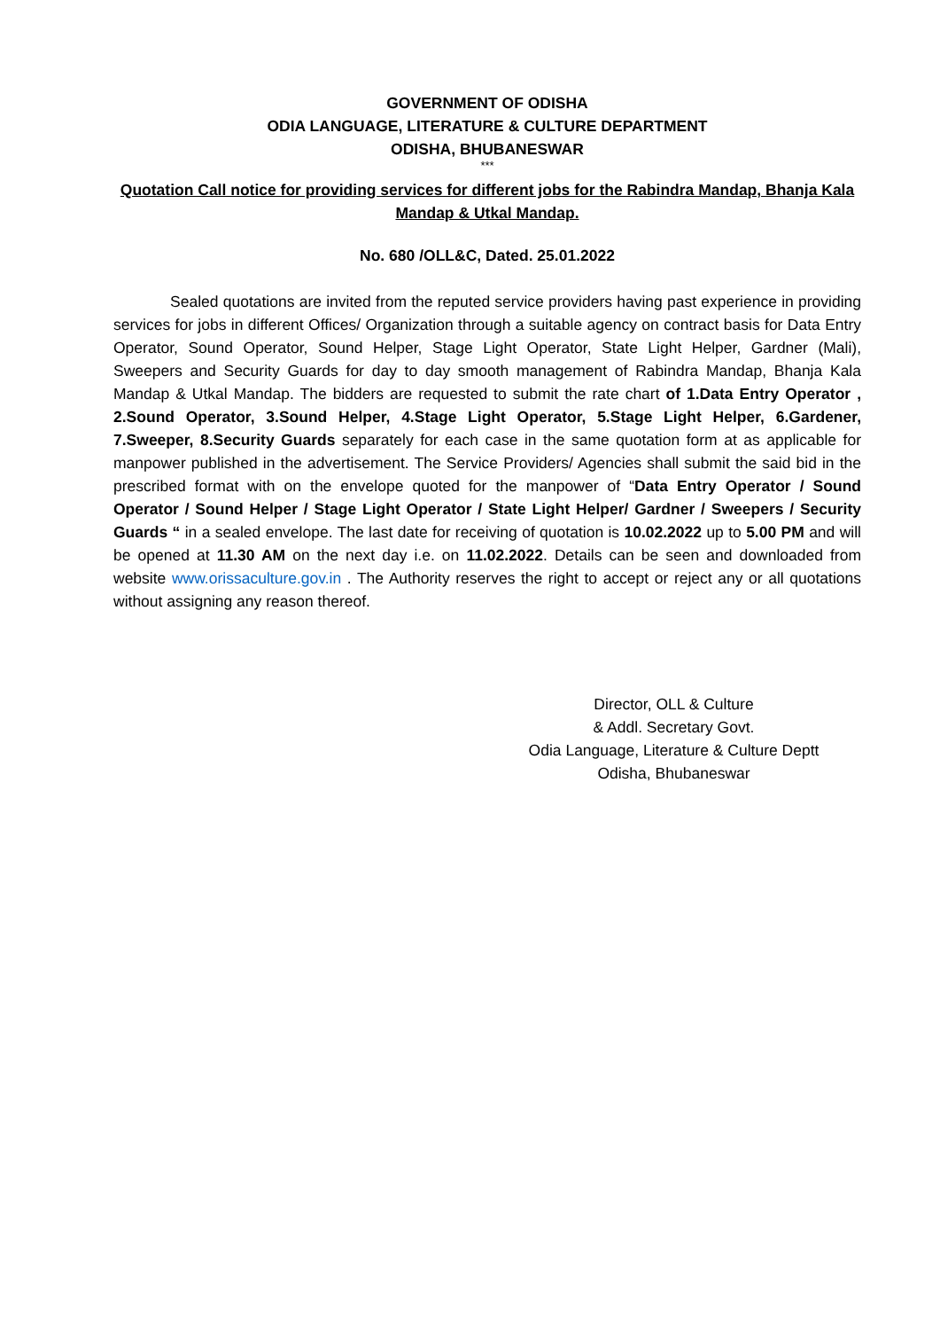GOVERNMENT OF ODISHA
ODIA LANGUAGE, LITERATURE & CULTURE DEPARTMENT
ODISHA, BHUBANESWAR
***
Quotation Call notice for providing services for different jobs for the Rabindra Mandap, Bhanja Kala Mandap & Utkal Mandap.
No. 680 /OLL&C, Dated. 25.01.2022
Sealed quotations are invited from the reputed service providers having past experience in providing services for jobs in different Offices/ Organization through a suitable agency on contract basis for Data Entry Operator, Sound Operator, Sound Helper, Stage Light Operator, State Light Helper, Gardner (Mali), Sweepers and Security Guards for day to day smooth management of Rabindra Mandap, Bhanja Kala Mandap & Utkal Mandap. The bidders are requested to submit the rate chart of 1.Data Entry Operator , 2.Sound Operator, 3.Sound Helper, 4.Stage Light Operator, 5.Stage Light Helper, 6.Gardener, 7.Sweeper, 8.Security Guards separately for each case in the same quotation form at as applicable for manpower published in the advertisement. The Service Providers/ Agencies shall submit the said bid in the prescribed format with on the envelope quoted for the manpower of “Data Entry Operator / Sound Operator / Sound Helper / Stage Light Operator / State Light Helper/ Gardner / Sweepers / Security Guards “ in a sealed envelope. The last date for receiving of quotation is 10.02.2022 up to 5.00 PM and will be opened at 11.30 AM on the next day i.e. on 11.02.2022. Details can be seen and downloaded from website www.orissaculture.gov.in . The Authority reserves the right to accept or reject any or all quotations without assigning any reason thereof.
Director, OLL & Culture
& Addl. Secretary Govt.
Odia Language, Literature & Culture Deptt
Odisha, Bhubaneswar